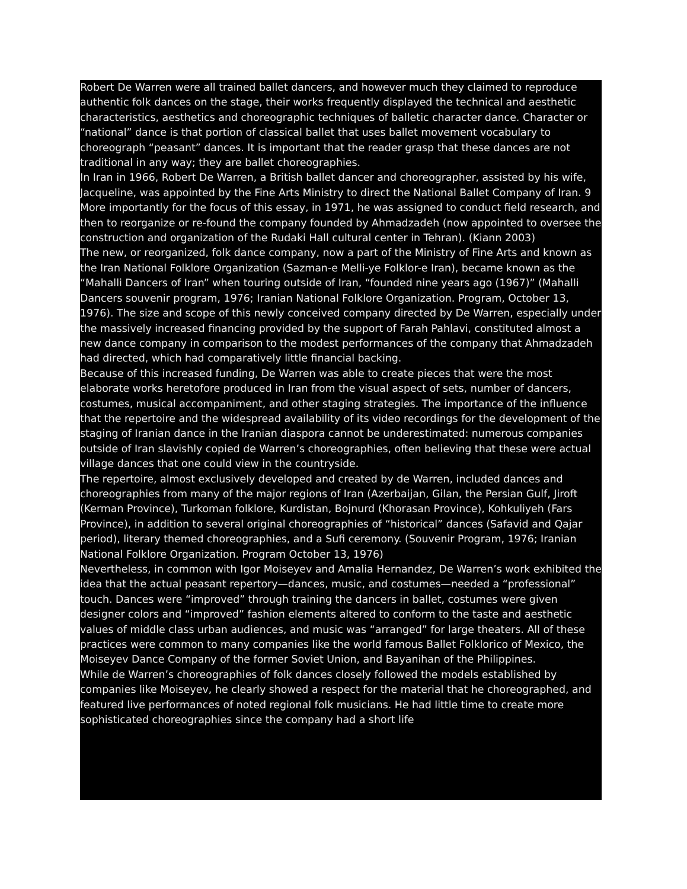Robert De Warren were all trained ballet dancers, and however much they claimed to reproduce authentic folk dances on the stage, their works frequently displayed the technical and aesthetic characteristics, aesthetics and choreographic techniques of balletic character dance. Character or “national” dance is that portion of classical ballet that uses ballet movement vocabulary to choreograph “peasant” dances. It is important that the reader grasp that these dances are not traditional in any way; they are ballet choreographies.
In Iran in 1966, Robert De Warren, a British ballet dancer and choreographer, assisted by his wife, Jacqueline, was appointed by the Fine Arts Ministry to direct the National Ballet Company of Iran. 9 More importantly for the focus of this essay, in 1971, he was assigned to conduct field research, and then to reorganize or re-found the company founded by Ahmadzadeh (now appointed to oversee the construction and organization of the Rudaki Hall cultural center in Tehran). (Kiann 2003)
The new, or reorganized, folk dance company, now a part of the Ministry of Fine Arts and known as the Iran National Folklore Organization (Sazman-e Melli-ye Folklor-e Iran), became known as the “Mahalli Dancers of Iran” when touring outside of Iran, “founded nine years ago (1967)” (Mahalli Dancers souvenir program, 1976; Iranian National Folklore Organization. Program, October 13, 1976). The size and scope of this newly conceived company directed by De Warren, especially under the massively increased financing provided by the support of Farah Pahlavi, constituted almost a new dance company in comparison to the modest performances of the company that Ahmadzadeh had directed, which had comparatively little financial backing.
Because of this increased funding, De Warren was able to create pieces that were the most elaborate works heretofore produced in Iran from the visual aspect of sets, number of dancers, costumes, musical accompaniment, and other staging strategies. The importance of the influence that the repertoire and the widespread availability of its video recordings for the development of the staging of Iranian dance in the Iranian diaspora cannot be underestimated: numerous companies outside of Iran slavishly copied de Warren’s choreographies, often believing that these were actual village dances that one could view in the countryside.
The repertoire, almost exclusively developed and created by de Warren, included dances and choreographies from many of the major regions of Iran (Azerbaijan, Gilan, the Persian Gulf, Jiroft (Kerman Province), Turkoman folklore, Kurdistan, Bojnurd (Khorasan Province), Kohkuliyeh (Fars Province), in addition to several original choreographies of “historical” dances (Safavid and Qajar period), literary themed choreographies, and a Sufi ceremony. (Souvenir Program, 1976; Iranian National Folklore Organization. Program October 13, 1976)
Nevertheless, in common with Igor Moiseyev and Amalia Hernandez, De Warren’s work exhibited the idea that the actual peasant repertory—dances, music, and costumes—needed a “professional” touch. Dances were “improved” through training the dancers in ballet, costumes were given designer colors and “improved” fashion elements altered to conform to the taste and aesthetic values of middle class urban audiences, and music was “arranged” for large theaters. All of these practices were common to many companies like the world famous Ballet Folklorico of Mexico, the Moiseyev Dance Company of the former Soviet Union, and Bayanihan of the Philippines.
While de Warren’s choreographies of folk dances closely followed the models established by companies like Moiseyev, he clearly showed a respect for the material that he choreographed, and featured live performances of noted regional folk musicians. He had little time to create more sophisticated choreographies since the company had a short life